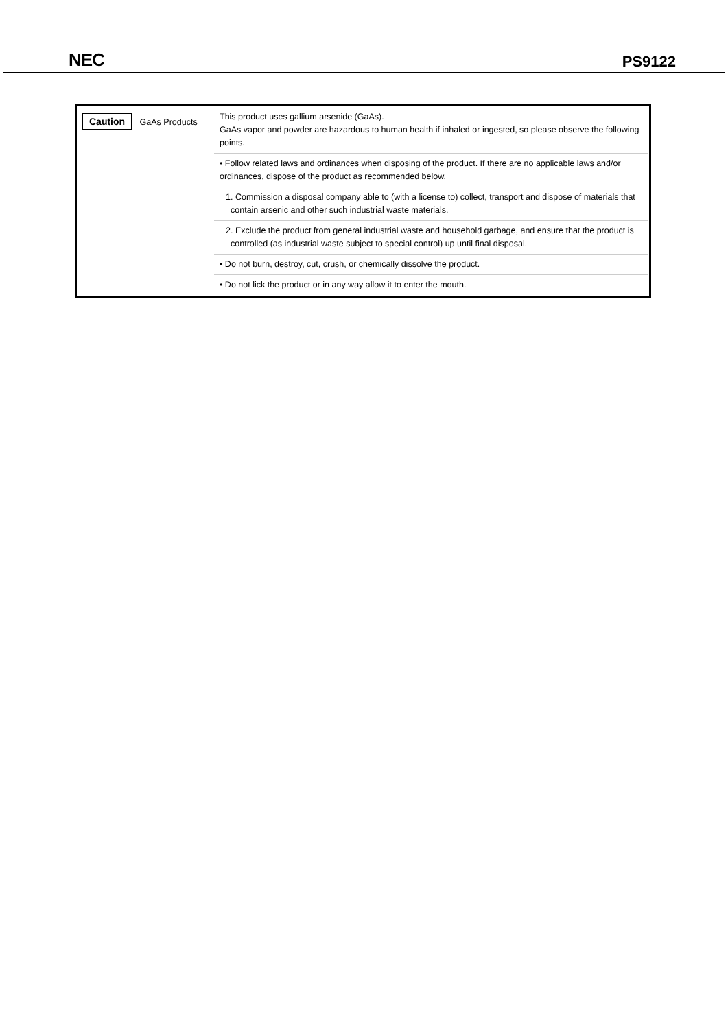NEC PS9122
| Caution GaAs Products | This product uses gallium arsenide (GaAs). GaAs vapor and powder are hazardous to human health if inhaled or ingested, so please observe the following points. • Follow related laws and ordinances when disposing of the product. If there are no applicable laws and/or ordinances, dispose of the product as recommended below. 1. Commission a disposal company able to (with a license to) collect, transport and dispose of materials that contain arsenic and other such industrial waste materials. 2. Exclude the product from general industrial waste and household garbage, and ensure that the product is controlled (as industrial waste subject to special control) up until final disposal. • Do not burn, destroy, cut, crush, or chemically dissolve the product. • Do not lick the product or in any way allow it to enter the mouth. |